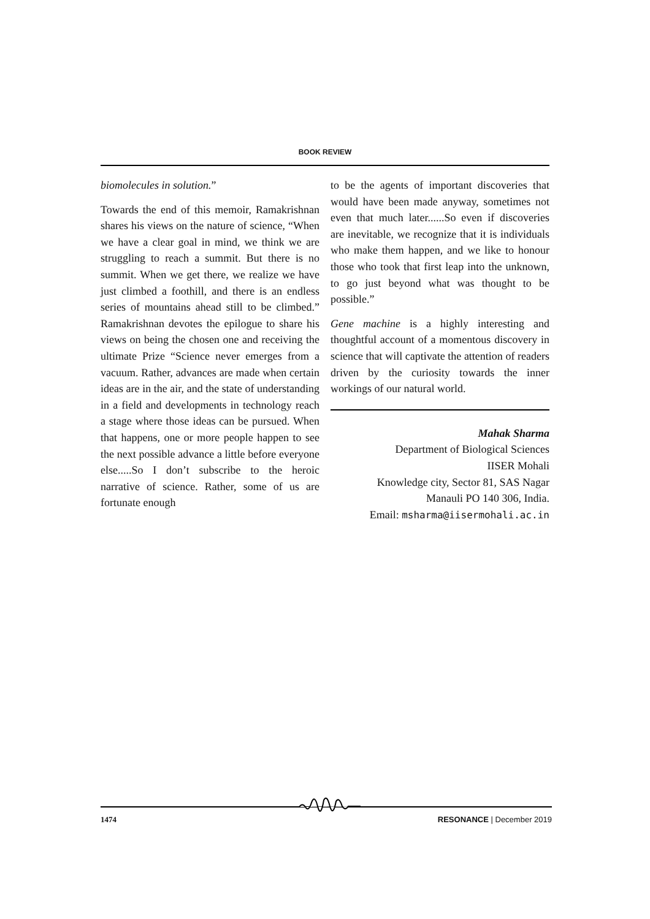BOOK REVIEW
biomolecules in solution.”
Towards the end of this memoir, Ramakrishnan shares his views on the nature of science, “When we have a clear goal in mind, we think we are struggling to reach a summit. But there is no summit. When we get there, we realize we have just climbed a foothill, and there is an endless series of mountains ahead still to be climbed.” Ramakrishnan devotes the epilogue to share his views on being the chosen one and receiving the ultimate Prize “Science never emerges from a vacuum. Rather, advances are made when certain ideas are in the air, and the state of understanding in a field and developments in technology reach a stage where those ideas can be pursued. When that happens, one or more people happen to see the next possible advance a little before everyone else.....So I don’t subscribe to the heroic narrative of science. Rather, some of us are fortunate enough
to be the agents of important discoveries that would have been made anyway, sometimes not even that much later......So even if discoveries are inevitable, we recognize that it is individuals who make them happen, and we like to honour those who took that first leap into the unknown, to go just beyond what was thought to be possible.”
Gene machine is a highly interesting and thoughtful account of a momentous discovery in science that will captivate the attention of readers driven by the curiosity towards the inner workings of our natural world.
Mahak Sharma
Department of Biological Sciences
IISER Mohali
Knowledge city, Sector 81, SAS Nagar
Manauli PO 140 306, India.
Email: msharma@iisermohali.ac.in
1474 RESONANCE | December 2019